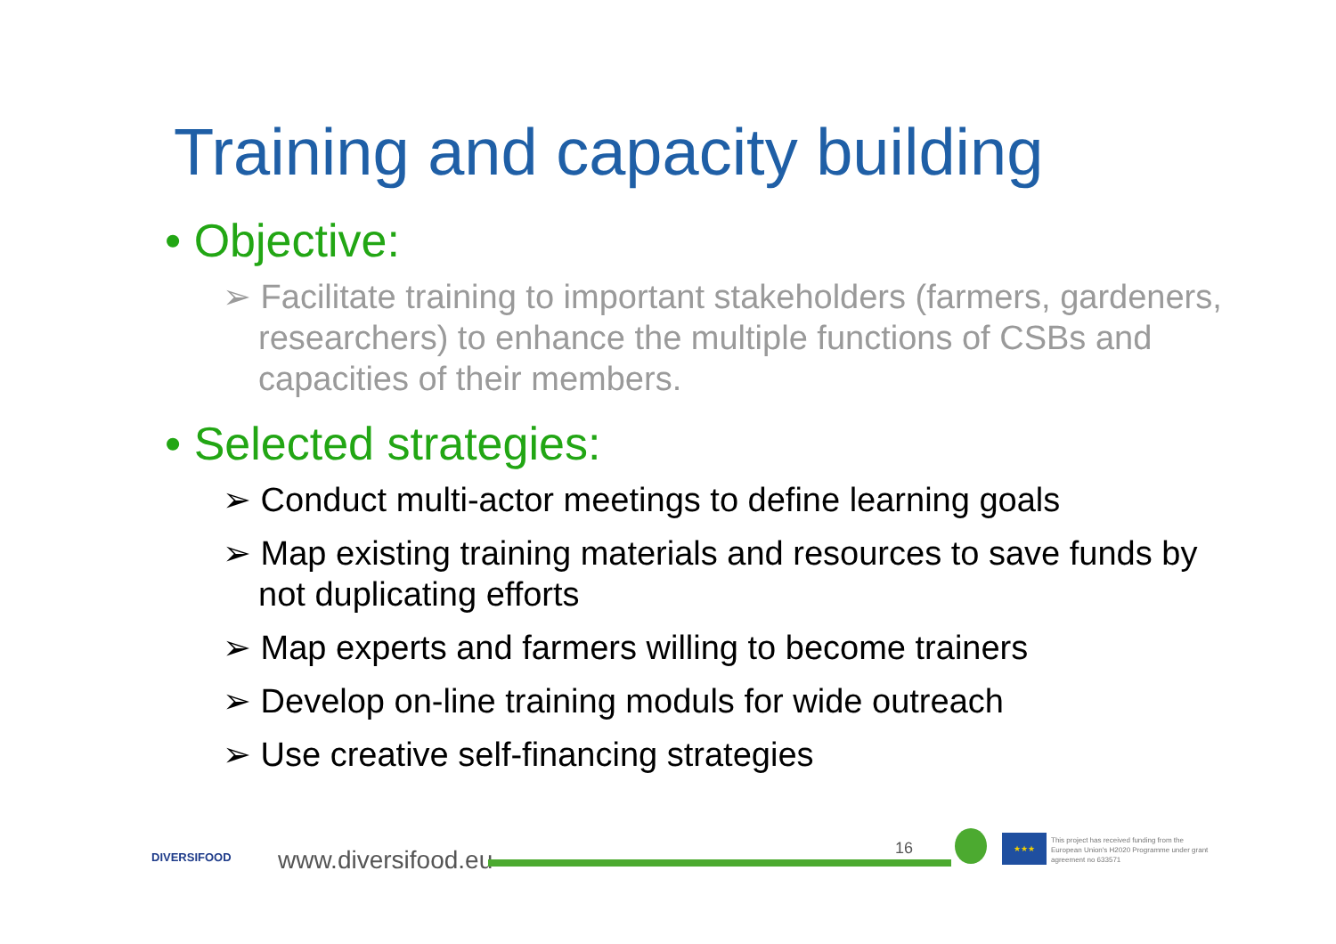Training and capacity building
• Objective:
➢ Facilitate training to important stakeholders (farmers, gardeners, researchers) to enhance the multiple functions of CSBs and capacities of their members.
• Selected strategies:
➢ Conduct multi-actor meetings to define learning goals
➢ Map existing training materials and resources to save funds by not duplicating efforts
➢ Map experts and farmers willing to become trainers
➢ Develop on-line training moduls for wide outreach
➢ Use creative self-financing strategies
DIVERSIFOOD www.diversifood.eu 16
★★★
This project has received funding from the European Union's H2020 Programme under grant agreement no 633571